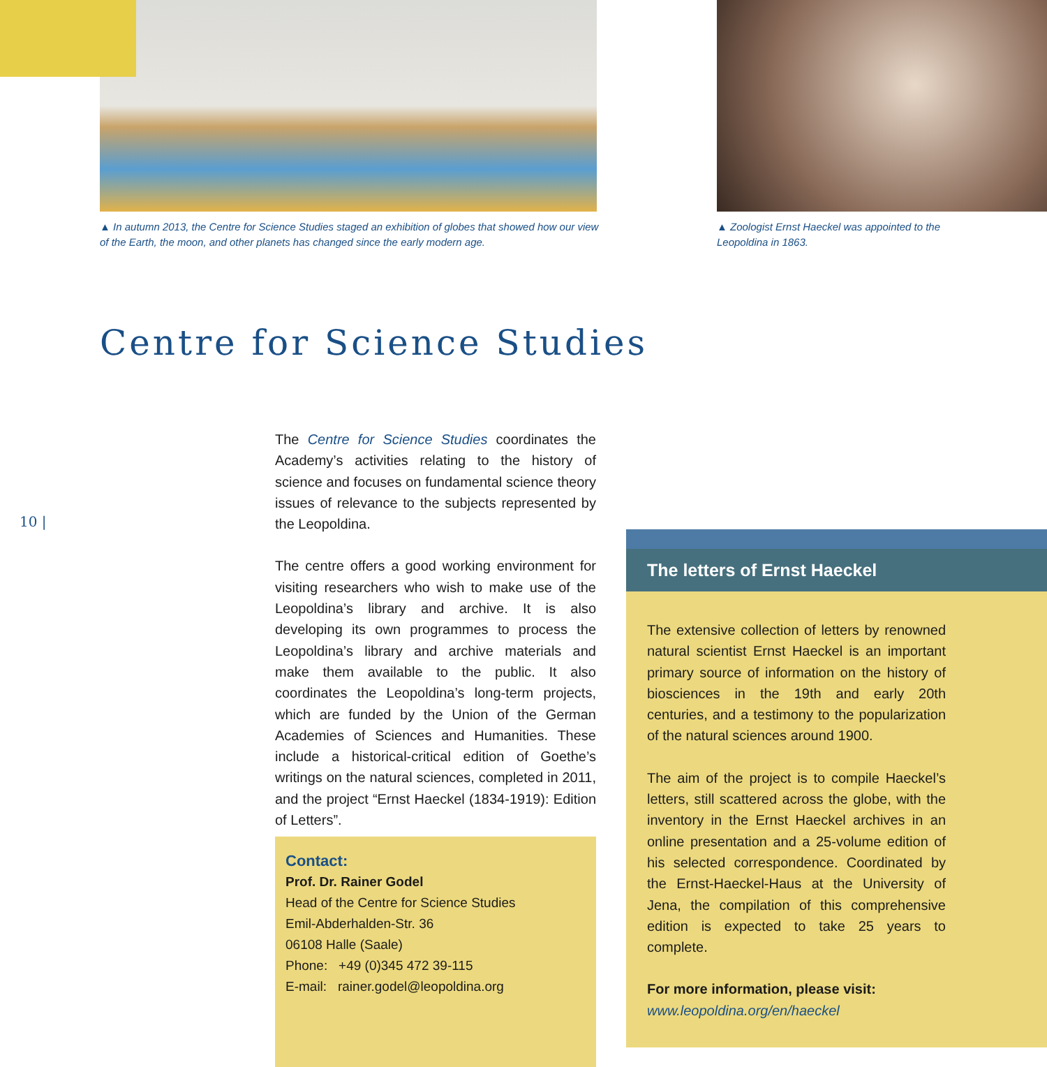▲ In autumn 2013, the Centre for Science Studies staged an exhibition of globes that showed how our view of the Earth, the moon, and other planets has changed since the early modern age.
▲ Zoologist Ernst Haeckel was appointed to the Leopoldina in 1863.
Centre for Science Studies
10 |
The Centre for Science Studies coordinates the Academy’s activities relating to the history of science and focuses on fundamental science theory issues of relevance to the subjects represented by the Leopoldina.
The centre offers a good working environment for visiting researchers who wish to make use of the Leopoldina’s library and archive. It is also developing its own programmes to process the Leopoldina’s library and archive materials and make them available to the public. It also coordinates the Leopoldina’s long-term projects, which are funded by the Union of the German Academies of Sciences and Humanities. These include a historical-critical edition of Goethe’s writings on the natural sciences, completed in 2011, and the project “Ernst Haeckel (1834-1919): Edition of Letters”.
Contact:
Prof. Dr. Rainer Godel
Head of the Centre for Science Studies
Emil-Abderhalden-Str. 36
06108 Halle (Saale)
Phone: +49 (0)345 472 39-115
E-mail: rainer.godel@leopoldina.org
The letters of Ernst Haeckel
The extensive collection of letters by renowned natural scientist Ernst Haeckel is an important primary source of information on the history of biosciences in the 19th and early 20th centuries, and a testimony to the popularization of the natural sciences around 1900.
The aim of the project is to compile Haeckel’s letters, still scattered across the globe, with the inventory in the Ernst Haeckel archives in an online presentation and a 25-volume edition of his selected correspondence. Coordinated by the Ernst-Haeckel-Haus at the University of Jena, the compilation of this comprehensive edition is expected to take 25 years to complete.
For more information, please visit:
www.leopoldina.org/en/haeckel